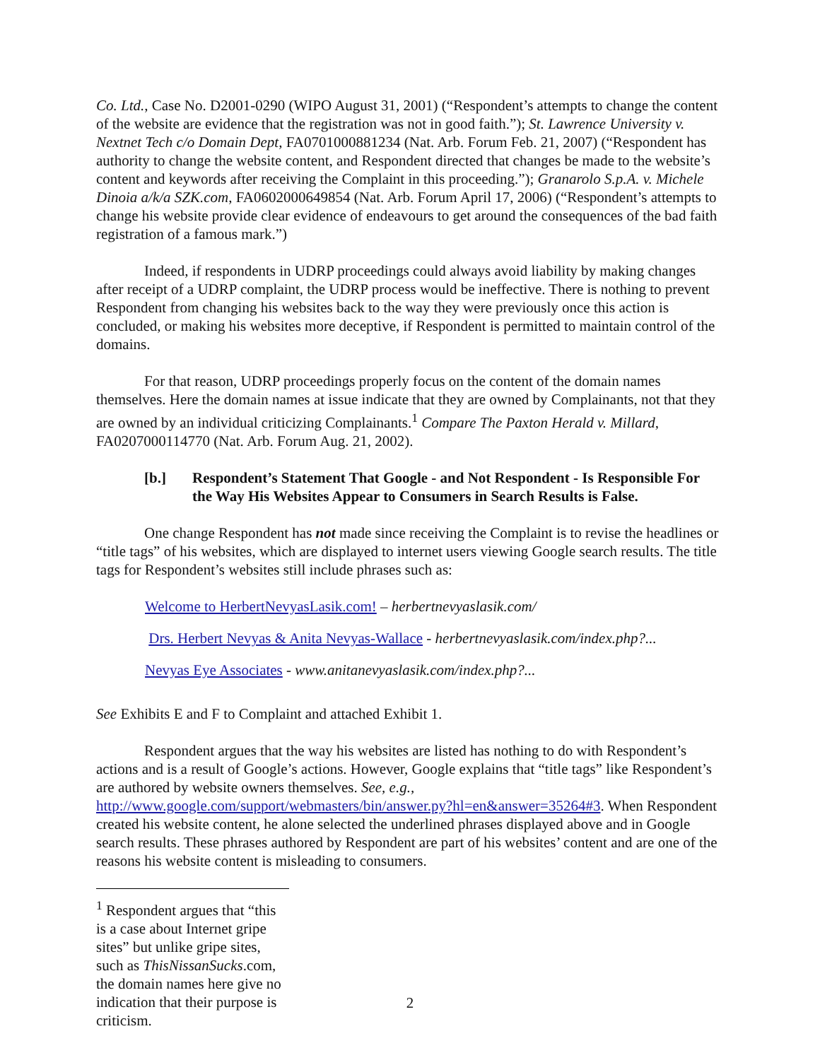Co. Ltd., Case No. D2001-0290 (WIPO August 31, 2001) (“Respondent’s attempts to change the content of the website are evidence that the registration was not in good faith.”); St. Lawrence University v. Nextnet Tech c/o Domain Dept, FA0701000881234 (Nat. Arb. Forum Feb. 21, 2007) (“Respondent has authority to change the website content, and Respondent directed that changes be made to the website’s content and keywords after receiving the Complaint in this proceeding.”); Granarolo S.p.A. v. Michele Dinoia a/k/a SZK.com, FA0602000649854 (Nat. Arb. Forum April 17, 2006) (“Respondent’s attempts to change his website provide clear evidence of endeavours to get around the consequences of the bad faith registration of a famous mark.”)
Indeed, if respondents in UDRP proceedings could always avoid liability by making changes after receipt of a UDRP complaint, the UDRP process would be ineffective. There is nothing to prevent Respondent from changing his websites back to the way they were previously once this action is concluded, or making his websites more deceptive, if Respondent is permitted to maintain control of the domains.
For that reason, UDRP proceedings properly focus on the content of the domain names themselves. Here the domain names at issue indicate that they are owned by Complainants, not that they are owned by an individual criticizing Complainants.<sup>1</sup> Compare The Paxton Herald v. Millard, FA0207000114770 (Nat. Arb. Forum Aug. 21, 2002).
[b.] Respondent’s Statement That Google - and Not Respondent - Is Responsible For the Way His Websites Appear to Consumers in Search Results is False.
One change Respondent has not made since receiving the Complaint is to revise the headlines or “title tags” of his websites, which are displayed to internet users viewing Google search results. The title tags for Respondent’s websites still include phrases such as:
Welcome to HerbertNevyasLasik.com! – herbertnevyaslasik.com/
Drs. Herbert Nevyas & Anita Nevyas-Wallace - herbertnevyaslasik.com/index.php?...
Nevyas Eye Associates - www.anitanevyaslasik.com/index.php?...
See Exhibits E and F to Complaint and attached Exhibit 1.
Respondent argues that the way his websites are listed has nothing to do with Respondent’s actions and is a result of Google’s actions. However, Google explains that “title tags” like Respondent’s are authored by website owners themselves. See, e.g., http://www.google.com/support/webmasters/bin/answer.py?hl=en&answer=35264#3. When Respondent created his website content, he alone selected the underlined phrases displayed above and in Google search results. These phrases authored by Respondent are part of his websites’ content and are one of the reasons his website content is misleading to consumers.
<sup>1</sup> Respondent argues that “this is a case about Internet gripe sites” but unlike gripe sites, such as ThisNissanSucks.com, the domain names here give no indication that their purpose is criticism.
2